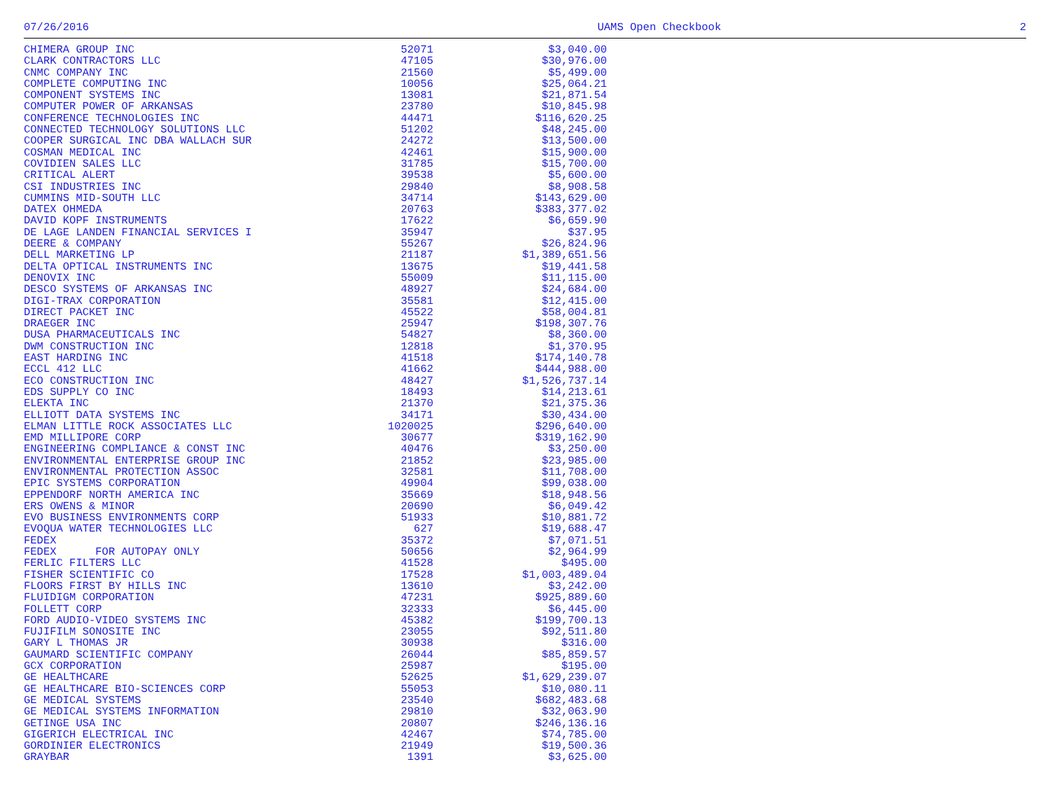07/26/2016 UAMS Open Checkbook 2
| CHIMERA GROUP INC | 52071 | $3,040.00 |
| CLARK CONTRACTORS LLC | 47105 | $30,976.00 |
| CNMC COMPANY INC | 21560 | $5,499.00 |
| COMPLETE COMPUTING INC | 10056 | $25,064.21 |
| COMPONENT SYSTEMS INC | 13081 | $21,871.54 |
| COMPUTER POWER OF ARKANSAS | 23780 | $10,845.98 |
| CONFERENCE TECHNOLOGIES INC | 44471 | $116,620.25 |
| CONNECTED TECHNOLOGY SOLUTIONS LLC | 51202 | $48,245.00 |
| COOPER SURGICAL INC DBA WALLACH SUR | 24272 | $13,500.00 |
| COSMAN MEDICAL INC | 42461 | $15,900.00 |
| COVIDIEN SALES LLC | 31785 | $15,700.00 |
| CRITICAL ALERT | 39538 | $5,600.00 |
| CSI INDUSTRIES INC | 29840 | $8,908.58 |
| CUMMINS MID-SOUTH LLC | 34714 | $143,629.00 |
| DATEX OHMEDA | 20763 | $383,377.02 |
| DAVID KOPF INSTRUMENTS | 17622 | $6,659.90 |
| DE LAGE LANDEN FINANCIAL SERVICES I | 35947 | $37.95 |
| DEERE & COMPANY | 55267 | $26,824.96 |
| DELL MARKETING LP | 21187 | $1,389,651.56 |
| DELTA OPTICAL INSTRUMENTS INC | 13675 | $19,441.58 |
| DENOVIX INC | 55009 | $11,115.00 |
| DESCO SYSTEMS OF ARKANSAS INC | 48927 | $24,684.00 |
| DIGI-TRAX CORPORATION | 35581 | $12,415.00 |
| DIRECT PACKET INC | 45522 | $58,004.81 |
| DRAEGER INC | 25947 | $198,307.76 |
| DUSA PHARMACEUTICALS INC | 54827 | $8,360.00 |
| DWM CONSTRUCTION INC | 12818 | $1,370.95 |
| EAST HARDING INC | 41518 | $174,140.78 |
| ECCL 412 LLC | 41662 | $444,988.00 |
| ECO CONSTRUCTION INC | 48427 | $1,526,737.14 |
| EDS SUPPLY CO INC | 18493 | $14,213.61 |
| ELEKTA INC | 21370 | $21,375.36 |
| ELLIOTT DATA SYSTEMS INC | 34171 | $30,434.00 |
| ELMAN LITTLE ROCK ASSOCIATES LLC | 1020025 | $296,640.00 |
| EMD MILLIPORE CORP | 30677 | $319,162.90 |
| ENGINEERING COMPLIANCE & CONST INC | 40476 | $3,250.00 |
| ENVIRONMENTAL ENTERPRISE GROUP INC | 21852 | $23,985.00 |
| ENVIRONMENTAL PROTECTION ASSOC | 32581 | $11,708.00 |
| EPIC SYSTEMS CORPORATION | 49904 | $99,038.00 |
| EPPENDORF NORTH AMERICA INC | 35669 | $18,948.56 |
| ERS OWENS & MINOR | 20690 | $6,049.42 |
| EVO BUSINESS ENVIRONMENTS CORP | 51933 | $10,881.72 |
| EVOQUA WATER TECHNOLOGIES LLC | 627 | $19,688.47 |
| FEDEX | 35372 | $7,071.51 |
| FEDEX FOR AUTOPAY ONLY | 50656 | $2,964.99 |
| FERLIC FILTERS LLC | 41528 | $495.00 |
| FISHER SCIENTIFIC CO | 17528 | $1,003,489.04 |
| FLOORS FIRST BY HILLS INC | 13610 | $3,242.00 |
| FLUIDIGM CORPORATION | 47231 | $925,889.60 |
| FOLLETT CORP | 32333 | $6,445.00 |
| FORD AUDIO-VIDEO SYSTEMS INC | 45382 | $199,700.13 |
| FUJIFILM SONOSITE INC | 23055 | $92,511.80 |
| GARY L THOMAS JR | 30938 | $316.00 |
| GAUMARD SCIENTIFIC COMPANY | 26044 | $85,859.57 |
| GCX CORPORATION | 25987 | $195.00 |
| GE HEALTHCARE | 52625 | $1,629,239.07 |
| GE HEALTHCARE BIO-SCIENCES CORP | 55053 | $10,080.11 |
| GE MEDICAL SYSTEMS | 23540 | $682,483.68 |
| GE MEDICAL SYSTEMS INFORMATION | 29810 | $32,063.90 |
| GETINGE USA INC | 20807 | $246,136.16 |
| GIGERICH ELECTRICAL INC | 42467 | $74,785.00 |
| GORDINIER ELECTRONICS | 21949 | $19,500.36 |
| GRAYBAR | 1391 | $3,625.00 |